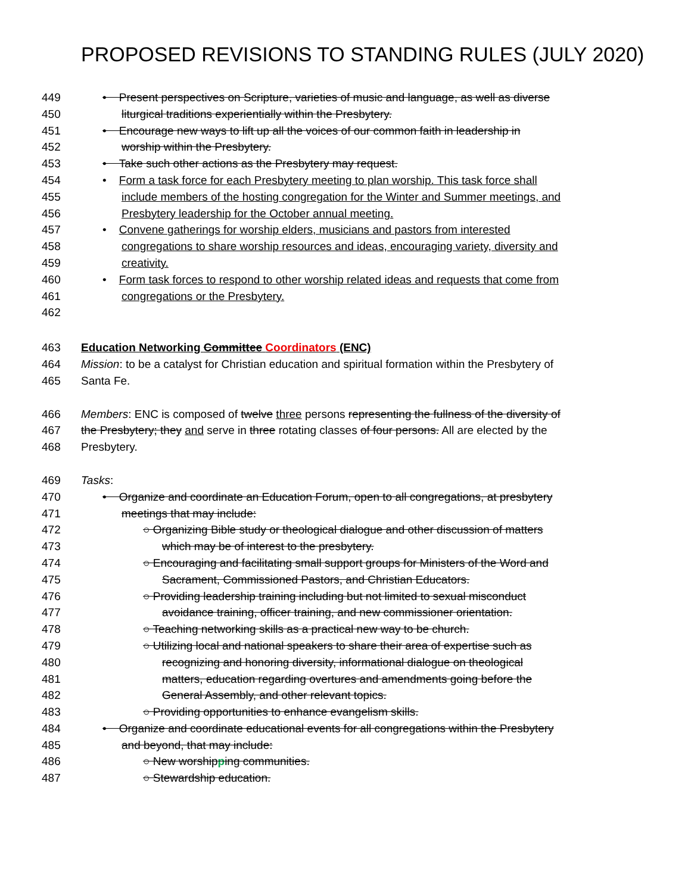PROPOSED REVISIONS TO STANDING RULES (JULY 2020)
449 • Present perspectives on Scripture, varieties of music and language, as well as diverse
450 liturgical traditions experientially within the Presbytery.
451 • Encourage new ways to lift up all the voices of our common faith in leadership in
452 worship within the Presbytery.
453 • Take such other actions as the Presbytery may request.
454 • Form a task force for each Presbytery meeting to plan worship. This task force shall
455 include members of the hosting congregation for the Winter and Summer meetings, and
456 Presbytery leadership for the October annual meeting.
457 • Convene gatherings for worship elders, musicians and pastors from interested
458 congregations to share worship resources and ideas, encouraging variety, diversity and
459 creativity.
460 • Form task forces to respond to other worship related ideas and requests that come from
461 congregations or the Presbytery.
462
463 Education Networking Committee Coordinators (ENC)
464 Mission: to be a catalyst for Christian education and spiritual formation within the Presbytery of
465 Santa Fe.
466 Members: ENC is composed of twelve three persons representing the fullness of the diversity of
467 the Presbytery; they and serve in three rotating classes of four persons. All are elected by the
468 Presbytery.
469 Tasks:
470 • Organize and coordinate an Education Forum, open to all congregations, at presbytery
471 meetings that may include:
472 ○ Organizing Bible study or theological dialogue and other discussion of matters
473 which may be of interest to the presbytery.
474 ○ Encouraging and facilitating small support groups for Ministers of the Word and
475 Sacrament, Commissioned Pastors, and Christian Educators.
476 ○ Providing leadership training including but not limited to sexual misconduct
477 avoidance training, officer training, and new commissioner orientation.
478 ○ Teaching networking skills as a practical new way to be church.
479 ○ Utilizing local and national speakers to share their area of expertise such as
480 recognizing and honoring diversity, informational dialogue on theological
481 matters, education regarding overtures and amendments going before the
482 General Assembly, and other relevant topics.
483 ○ Providing opportunities to enhance evangelism skills.
484 • Organize and coordinate educational events for all congregations within the Presbytery
485 and beyond, that may include:
486 ○ New worshipping communities.
487 ○ Stewardship education.